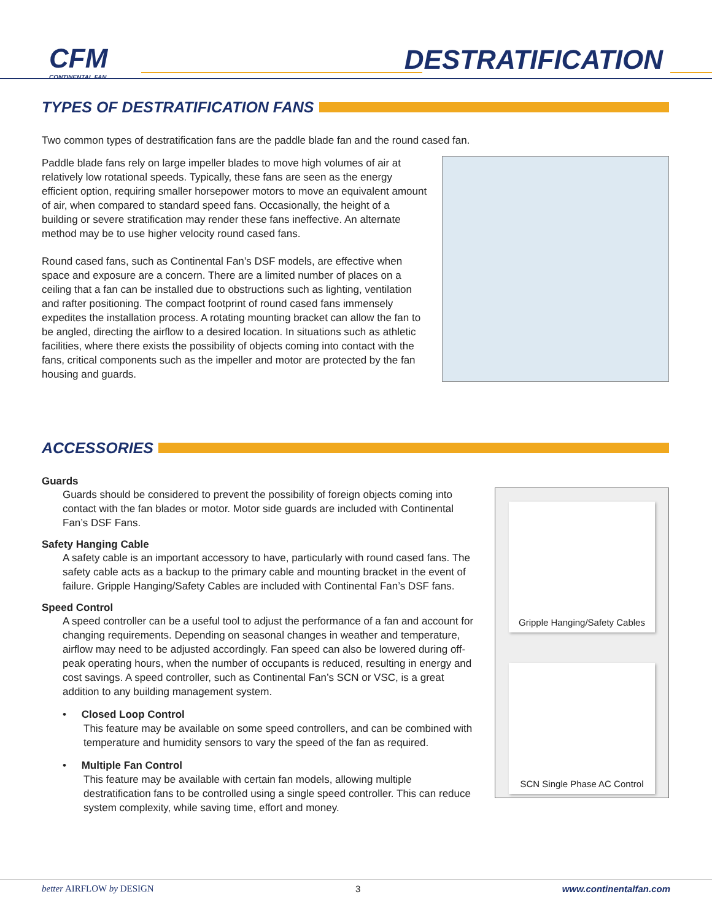CFM
CONTINENTAL FAN
DESTRATIFICATION
TYPES OF DESTRATIFICATION FANS
Two common types of destratification fans are the paddle blade fan and the round cased fan.
Paddle blade fans rely on large impeller blades to move high volumes of air at relatively low rotational speeds. Typically, these fans are seen as the energy efficient option, requiring smaller horsepower motors to move an equivalent amount of air, when compared to standard speed fans. Occasionally, the height of a building or severe stratification may render these fans ineffective. An alternate method may be to use higher velocity round cased fans.
Round cased fans, such as Continental Fan’s DSF models, are effective when space and exposure are a concern. There are a limited number of places on a ceiling that a fan can be installed due to obstructions such as lighting, ventilation and rafter positioning. The compact footprint of round cased fans immensely expedites the installation process. A rotating mounting bracket can allow the fan to be angled, directing the airflow to a desired location. In situations such as athletic facilities, where there exists the possibility of objects coming into contact with the fans, critical components such as the impeller and motor are protected by the fan housing and guards.
ACCESSORIES
Guards
Guards should be considered to prevent the possibility of foreign objects coming into contact with the fan blades or motor. Motor side guards are included with Continental Fan’s DSF Fans.
Safety Hanging Cable
A safety cable is an important accessory to have, particularly with round cased fans. The safety cable acts as a backup to the primary cable and mounting bracket in the event of failure. Gripple Hanging/Safety Cables are included with Continental Fan’s DSF fans.
Speed Control
A speed controller can be a useful tool to adjust the performance of a fan and account for changing requirements. Depending on seasonal changes in weather and temperature, airflow may need to be adjusted accordingly. Fan speed can also be lowered during off-peak operating hours, when the number of occupants is reduced, resulting in energy and cost savings. A speed controller, such as Continental Fan’s SCN or VSC, is a great addition to any building management system.
• Closed Loop Control
This feature may be available on some speed controllers, and can be combined with temperature and humidity sensors to vary the speed of the fan as required.
• Multiple Fan Control
This feature may be available with certain fan models, allowing multiple destratification fans to be controlled using a single speed controller. This can reduce system complexity, while saving time, effort and money.
Gripple Hanging/Safety Cables
SCN Single Phase AC Control
better AIRFLOW by DESIGN 3 www.continentalfan.com